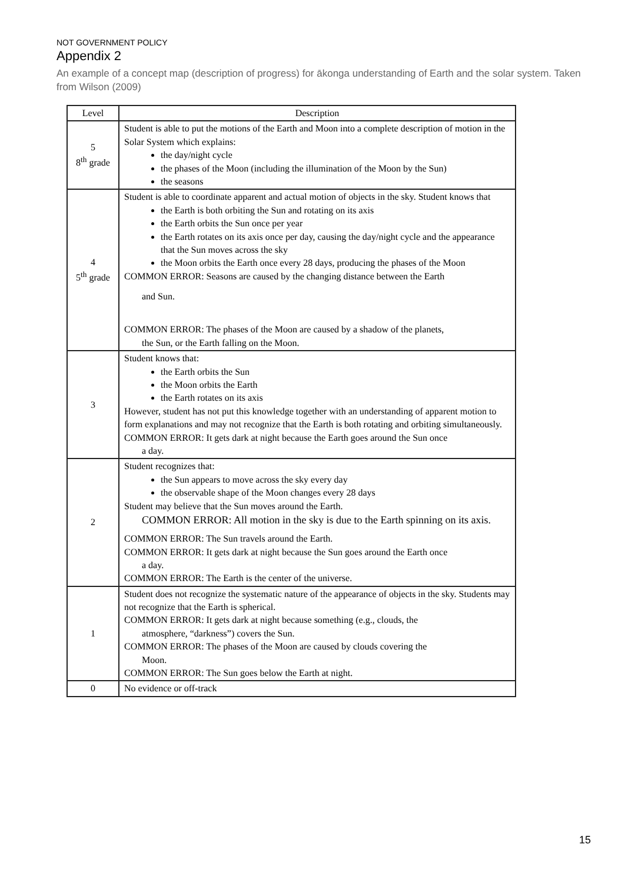NOT GOVERNMENT POLICY
Appendix 2
An example of a concept map (description of progress) for ākonga understanding of Earth and the solar system. Taken from Wilson (2009)
| Level | Description |
| --- | --- |
| 5 8<sup>th</sup> grade | Student is able to put the motions of the Earth and Moon into a complete description of motion in the Solar System which explains: the day/night cycle the phases of the Moon (including the illumination of the Moon by the Sun) the seasons |
| 4 5<sup>th</sup> grade | Student is able to coordinate apparent and actual motion of objects in the sky. Student knows that the Earth is both orbiting the Sun and rotating on its axis the Earth orbits the Sun once per year the Earth rotates on its axis once per day, causing the day/night cycle and the appearance that the Sun moves across the sky the Moon orbits the Earth once every 28 days, producing the phases of the Moon COMMON ERROR: Seasons are caused by the changing distance between the Earth and Sun. COMMON ERROR: The phases of the Moon are caused by a shadow of the planets, the Sun, or the Earth falling on the Moon. |
| 3 | Student knows that: the Earth orbits the Sun the Moon orbits the Earth the Earth rotates on its axis However, student has not put this knowledge together with an understanding of apparent motion to form explanations and may not recognize that the Earth is both rotating and orbiting simultaneously. COMMON ERROR: It gets dark at night because the Earth goes around the Sun once a day. |
| 2 | Student recognizes that: the Sun appears to move across the sky every day the observable shape of the Moon changes every 28 days Student may believe that the Sun moves around the Earth. COMMON ERROR: All motion in the sky is due to the Earth spinning on its axis. COMMON ERROR: The Sun travels around the Earth. COMMON ERROR: It gets dark at night because the Sun goes around the Earth once a day. COMMON ERROR: The Earth is the center of the universe. |
| 1 | Student does not recognize the systematic nature of the appearance of objects in the sky. Students may not recognize that the Earth is spherical. COMMON ERROR: It gets dark at night because something (e.g., clouds, the atmosphere, “darkness”) covers the Sun. COMMON ERROR: The phases of the Moon are caused by clouds covering the Moon. COMMON ERROR: The Sun goes below the Earth at night. |
| 0 | No evidence or off-track |
15